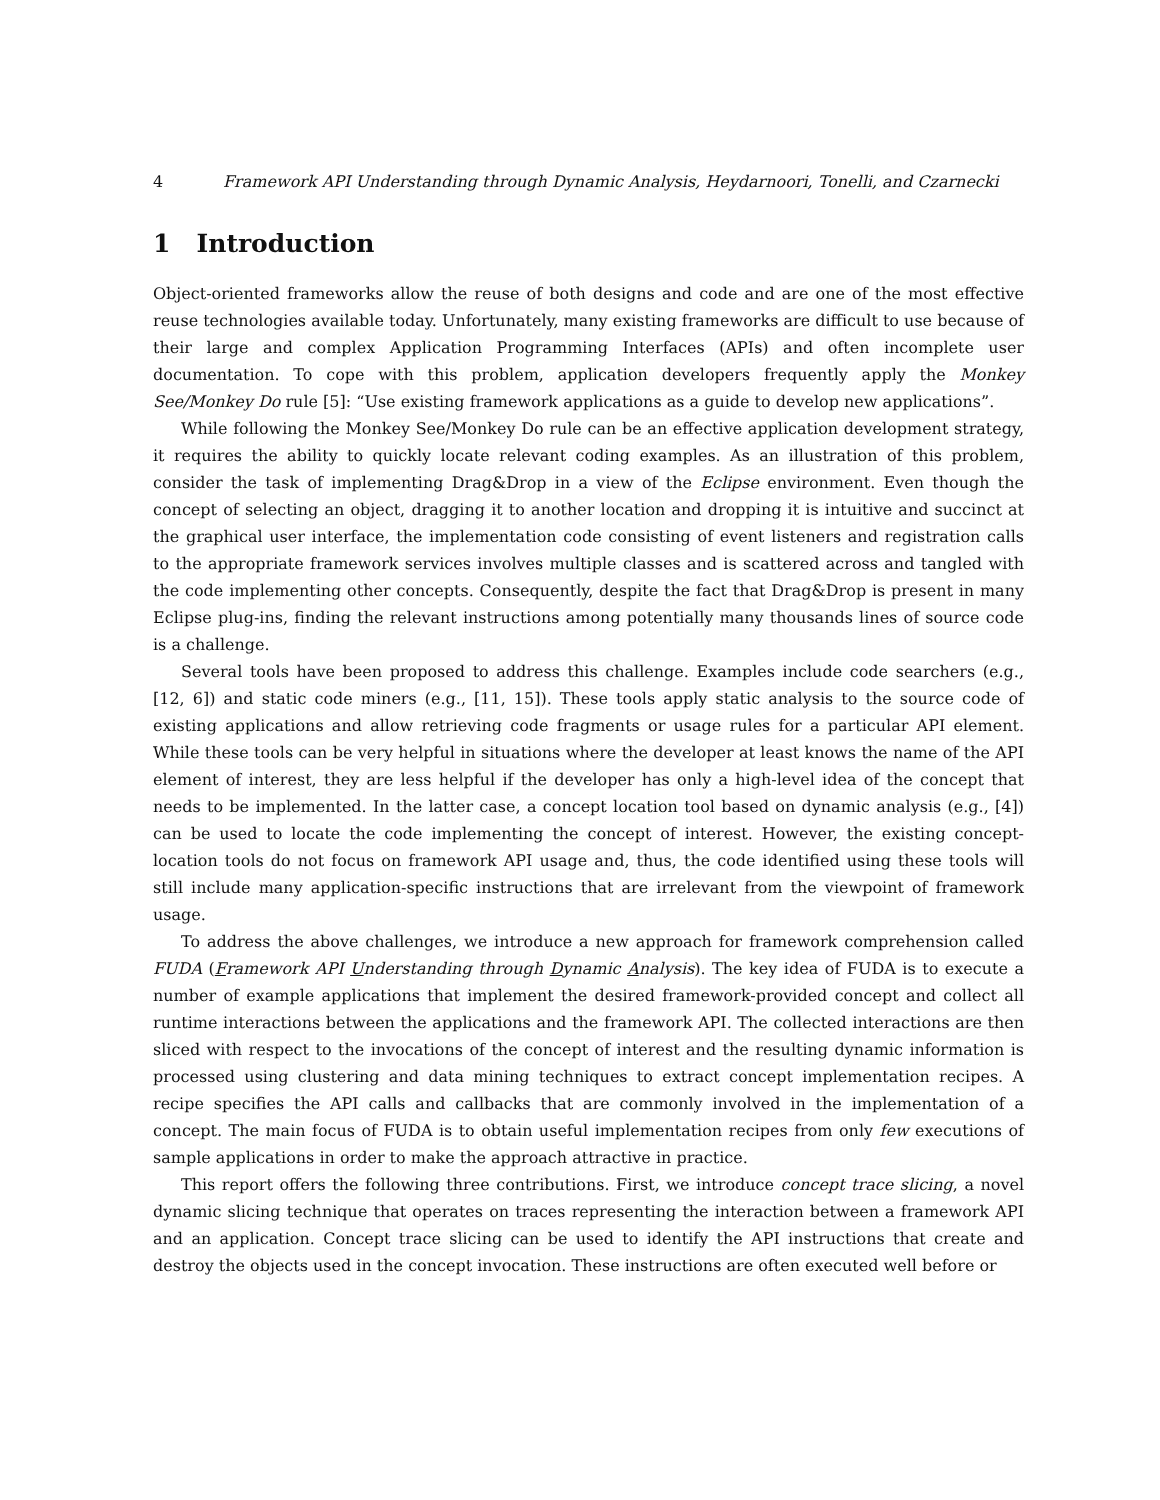4 Framework API Understanding through Dynamic Analysis, Heydarnoori, Tonelli, and Czarnecki
1 Introduction
Object-oriented frameworks allow the reuse of both designs and code and are one of the most effective reuse technologies available today. Unfortunately, many existing frameworks are difficult to use because of their large and complex Application Programming Interfaces (APIs) and often incomplete user documentation. To cope with this problem, application developers frequently apply the Monkey See/Monkey Do rule [5]: “Use existing framework applications as a guide to develop new applications”.
While following the Monkey See/Monkey Do rule can be an effective application development strategy, it requires the ability to quickly locate relevant coding examples. As an illustration of this problem, consider the task of implementing Drag&Drop in a view of the Eclipse environment. Even though the concept of selecting an object, dragging it to another location and dropping it is intuitive and succinct at the graphical user interface, the implementation code consisting of event listeners and registration calls to the appropriate framework services involves multiple classes and is scattered across and tangled with the code implementing other concepts. Consequently, despite the fact that Drag&Drop is present in many Eclipse plug-ins, finding the relevant instructions among potentially many thousands lines of source code is a challenge.
Several tools have been proposed to address this challenge. Examples include code searchers (e.g., [12, 6]) and static code miners (e.g., [11, 15]). These tools apply static analysis to the source code of existing applications and allow retrieving code fragments or usage rules for a particular API element. While these tools can be very helpful in situations where the developer at least knows the name of the API element of interest, they are less helpful if the developer has only a high-level idea of the concept that needs to be implemented. In the latter case, a concept location tool based on dynamic analysis (e.g., [4]) can be used to locate the code implementing the concept of interest. However, the existing concept-location tools do not focus on framework API usage and, thus, the code identified using these tools will still include many application-specific instructions that are irrelevant from the viewpoint of framework usage.
To address the above challenges, we introduce a new approach for framework comprehension called FUDA (Framework API Understanding through Dynamic Analysis). The key idea of FUDA is to execute a number of example applications that implement the desired framework-provided concept and collect all runtime interactions between the applications and the framework API. The collected interactions are then sliced with respect to the invocations of the concept of interest and the resulting dynamic information is processed using clustering and data mining techniques to extract concept implementation recipes. A recipe specifies the API calls and callbacks that are commonly involved in the implementation of a concept. The main focus of FUDA is to obtain useful implementation recipes from only few executions of sample applications in order to make the approach attractive in practice.
This report offers the following three contributions. First, we introduce concept trace slicing, a novel dynamic slicing technique that operates on traces representing the interaction between a framework API and an application. Concept trace slicing can be used to identify the API instructions that create and destroy the objects used in the concept invocation. These instructions are often executed well before or